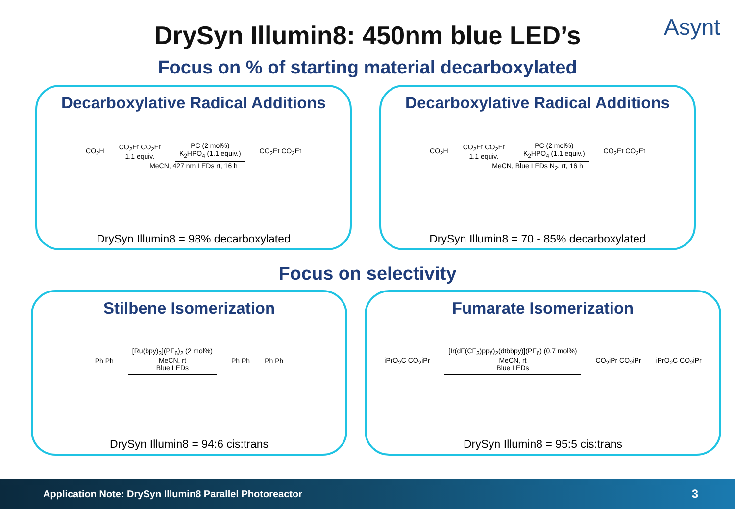DrySyn Illumin8: 450nm blue LED’s
Asynt
Focus on % of starting material decarboxylated
Decarboxylative Radical Additions
CO<sub>2</sub>H CO<sub>2</sub>Et CO<sub>2</sub>Et
1.1 equiv. PC (2 mol%)
K<sub>2</sub>HPO<sub>4</sub> (1.1 equiv.) CO<sub>2</sub>Et CO<sub>2</sub>Et
MeCN, 427 nm LEDs rt, 16 h
DrySyn Illumin8 = 98% decarboxylated
Decarboxylative Radical Additions
CO<sub>2</sub>H CO<sub>2</sub>Et CO<sub>2</sub>Et
1.1 equiv. PC (2 mol%)
K<sub>2</sub>HPO<sub>4</sub> (1.1 equiv.) CO<sub>2</sub>Et CO<sub>2</sub>Et
MeCN, Blue LEDs N<sub>2</sub>, rt, 16 h
DrySyn Illumin8 = 70 - 85% decarboxylated
Focus on selectivity
Stilbene Isomerization
Ph Ph [Ru(bpy)<sub>3</sub>](PF<sub>6</sub>)<sub>2</sub> (2 mol%)
MeCN, rt
Blue LEDs Ph Ph Ph Ph
DrySyn Illumin8 = 94:6 cis:trans
Fumarate Isomerization
iPrO<sub>2</sub>C CO<sub>2</sub>iPr [Ir(dF(CF<sub>3</sub>)ppy)<sub>2</sub>(dtbbpy)](PF<sub>6</sub>) (0.7 mol%)
MeCN, rt
Blue LEDs CO<sub>2</sub>iPr CO<sub>2</sub>iPr iPrO<sub>2</sub>C CO<sub>2</sub>iPr
DrySyn Illumin8 = 95:5 cis:trans
Application Note: DrySyn Illumin8 Parallel Photoreactor 3